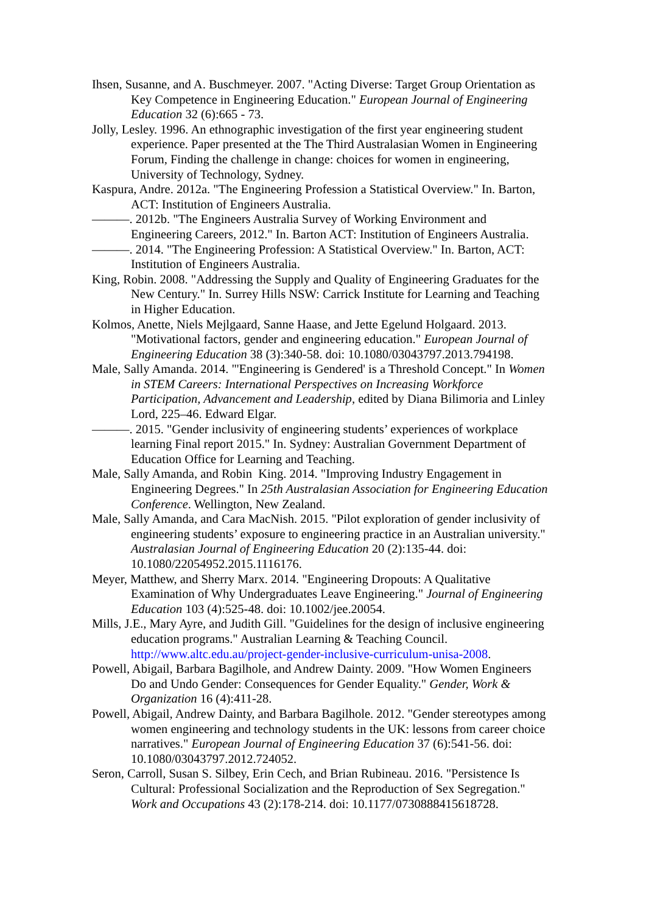Ihsen, Susanne, and A. Buschmeyer. 2007. "Acting Diverse: Target Group Orientation as Key Competence in Engineering Education." European Journal of Engineering Education 32 (6):665 - 73.
Jolly, Lesley. 1996. An ethnographic investigation of the first year engineering student experience. Paper presented at the The Third Australasian Women in Engineering Forum, Finding the challenge in change: choices for women in engineering, University of Technology, Sydney.
Kaspura, Andre. 2012a. "The Engineering Profession a Statistical Overview." In. Barton, ACT: Institution of Engineers Australia.
———. 2012b. "The Engineers Australia Survey of Working Environment and Engineering Careers, 2012." In. Barton ACT: Institution of Engineers Australia.
———. 2014. "The Engineering Profession: A Statistical Overview." In. Barton, ACT: Institution of Engineers Australia.
King, Robin. 2008. "Addressing the Supply and Quality of Engineering Graduates for the New Century." In. Surrey Hills NSW: Carrick Institute for Learning and Teaching in Higher Education.
Kolmos, Anette, Niels Mejlgaard, Sanne Haase, and Jette Egelund Holgaard. 2013. "Motivational factors, gender and engineering education." European Journal of Engineering Education 38 (3):340-58. doi: 10.1080/03043797.2013.794198.
Male, Sally Amanda. 2014. "'Engineering is Gendered' is a Threshold Concept." In Women in STEM Careers: International Perspectives on Increasing Workforce Participation, Advancement and Leadership, edited by Diana Bilimoria and Linley Lord, 225–46. Edward Elgar.
———. 2015. "Gender inclusivity of engineering students’ experiences of workplace learning Final report 2015." In. Sydney: Australian Government Department of Education Office for Learning and Teaching.
Male, Sally Amanda, and Robin King. 2014. "Improving Industry Engagement in Engineering Degrees." In 25th Australasian Association for Engineering Education Conference. Wellington, New Zealand.
Male, Sally Amanda, and Cara MacNish. 2015. "Pilot exploration of gender inclusivity of engineering students’ exposure to engineering practice in an Australian university." Australasian Journal of Engineering Education 20 (2):135-44. doi: 10.1080/22054952.2015.1116176.
Meyer, Matthew, and Sherry Marx. 2014. "Engineering Dropouts: A Qualitative Examination of Why Undergraduates Leave Engineering." Journal of Engineering Education 103 (4):525-48. doi: 10.1002/jee.20054.
Mills, J.E., Mary Ayre, and Judith Gill. "Guidelines for the design of inclusive engineering education programs." Australian Learning & Teaching Council. http://www.altc.edu.au/project-gender-inclusive-curriculum-unisa-2008.
Powell, Abigail, Barbara Bagilhole, and Andrew Dainty. 2009. "How Women Engineers Do and Undo Gender: Consequences for Gender Equality." Gender, Work & Organization 16 (4):411-28.
Powell, Abigail, Andrew Dainty, and Barbara Bagilhole. 2012. "Gender stereotypes among women engineering and technology students in the UK: lessons from career choice narratives." European Journal of Engineering Education 37 (6):541-56. doi: 10.1080/03043797.2012.724052.
Seron, Carroll, Susan S. Silbey, Erin Cech, and Brian Rubineau. 2016. "Persistence Is Cultural: Professional Socialization and the Reproduction of Sex Segregation." Work and Occupations 43 (2):178-214. doi: 10.1177/0730888415618728.